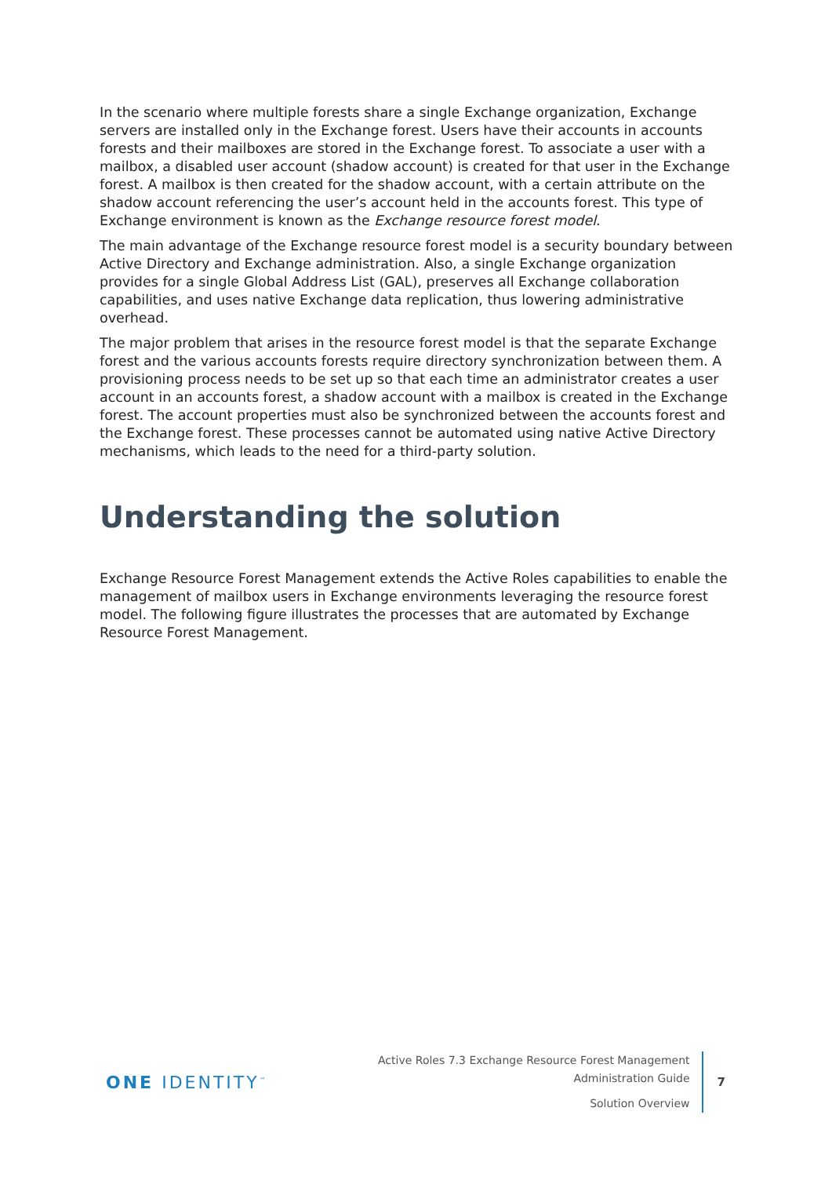In the scenario where multiple forests share a single Exchange organization, Exchange servers are installed only in the Exchange forest. Users have their accounts in accounts forests and their mailboxes are stored in the Exchange forest. To associate a user with a mailbox, a disabled user account (shadow account) is created for that user in the Exchange forest. A mailbox is then created for the shadow account, with a certain attribute on the shadow account referencing the user’s account held in the accounts forest. This type of Exchange environment is known as the Exchange resource forest model.
The main advantage of the Exchange resource forest model is a security boundary between Active Directory and Exchange administration. Also, a single Exchange organization provides for a single Global Address List (GAL), preserves all Exchange collaboration capabilities, and uses native Exchange data replication, thus lowering administrative overhead.
The major problem that arises in the resource forest model is that the separate Exchange forest and the various accounts forests require directory synchronization between them. A provisioning process needs to be set up so that each time an administrator creates a user account in an accounts forest, a shadow account with a mailbox is created in the Exchange forest. The account properties must also be synchronized between the accounts forest and the Exchange forest. These processes cannot be automated using native Active Directory mechanisms, which leads to the need for a third-party solution.
Understanding the solution
Exchange Resource Forest Management extends the Active Roles capabilities to enable the management of mailbox users in Exchange environments leveraging the resource forest model. The following figure illustrates the processes that are automated by Exchange Resource Forest Management.
ONE IDENTITY<sup>™</sup>
Active Roles 7.3 Exchange Resource Forest Management
Administration Guide
Solution Overview
7